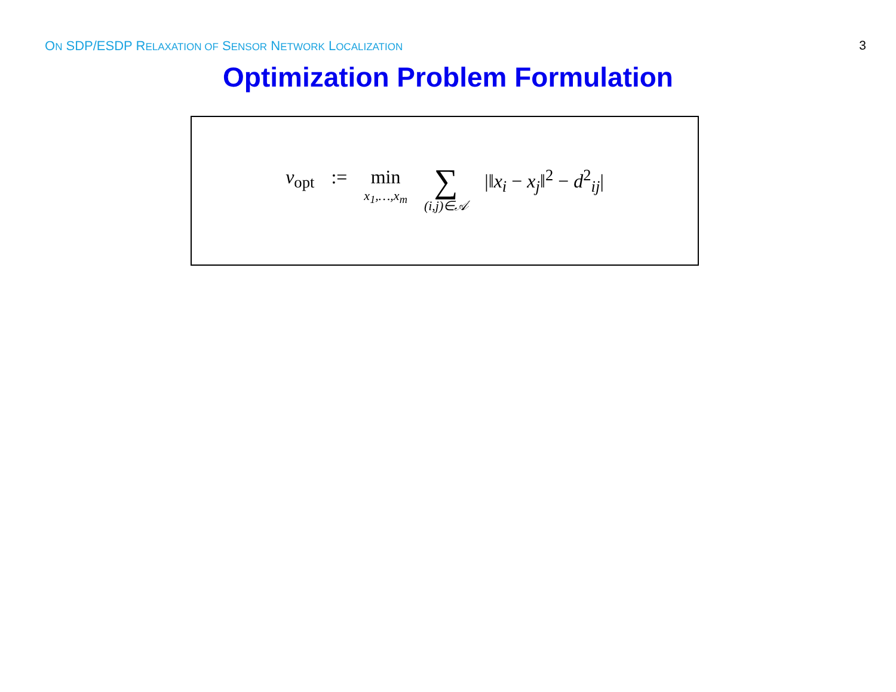ON SDP/ESDP RELAXATION OF SENSOR NETWORK LOCALIZATION
3
Optimization Problem Formulation
v<sub>opt</sub> := min x<sub>1</sub>,…,x<sub>m</sub> ∑ (i,j)∈𝒜 |‖x<sub>i</sub> − x<sub>j</sub>‖<sup>2</sup> − d<sup>2</sup><sub>ij</sub>|